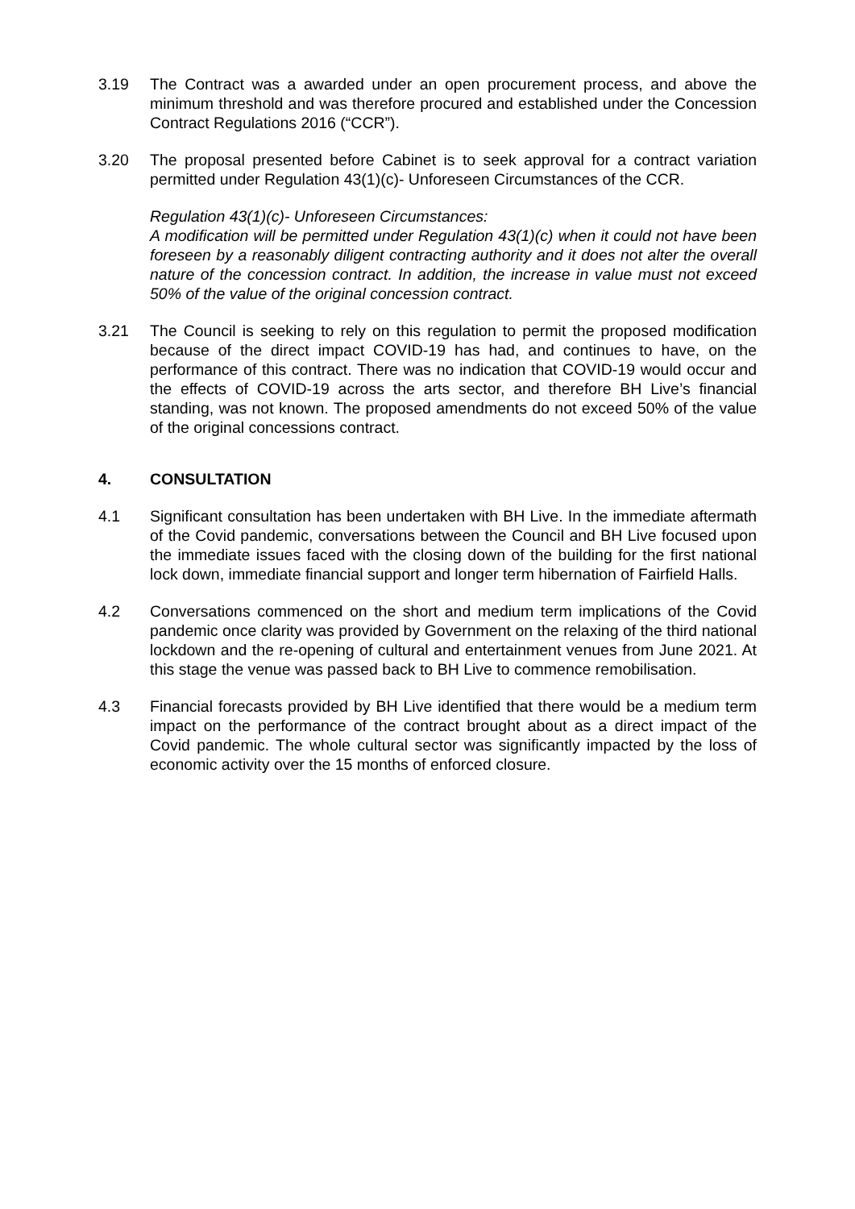3.19 The Contract was a awarded under an open procurement process, and above the minimum threshold and was therefore procured and established under the Concession Contract Regulations 2016 (“CCR”).
3.20 The proposal presented before Cabinet is to seek approval for a contract variation permitted under Regulation 43(1)(c)- Unforeseen Circumstances of the CCR.
Regulation 43(1)(c)- Unforeseen Circumstances:
A modification will be permitted under Regulation 43(1)(c) when it could not have been foreseen by a reasonably diligent contracting authority and it does not alter the overall nature of the concession contract. In addition, the increase in value must not exceed 50% of the value of the original concession contract.
3.21 The Council is seeking to rely on this regulation to permit the proposed modification because of the direct impact COVID-19 has had, and continues to have, on the performance of this contract. There was no indication that COVID-19 would occur and the effects of COVID-19 across the arts sector, and therefore BH Live’s financial standing, was not known. The proposed amendments do not exceed 50% of the value of the original concessions contract.
4. CONSULTATION
4.1 Significant consultation has been undertaken with BH Live. In the immediate aftermath of the Covid pandemic, conversations between the Council and BH Live focused upon the immediate issues faced with the closing down of the building for the first national lock down, immediate financial support and longer term hibernation of Fairfield Halls.
4.2 Conversations commenced on the short and medium term implications of the Covid pandemic once clarity was provided by Government on the relaxing of the third national lockdown and the re-opening of cultural and entertainment venues from June 2021. At this stage the venue was passed back to BH Live to commence remobilisation.
4.3 Financial forecasts provided by BH Live identified that there would be a medium term impact on the performance of the contract brought about as a direct impact of the Covid pandemic. The whole cultural sector was significantly impacted by the loss of economic activity over the 15 months of enforced closure.